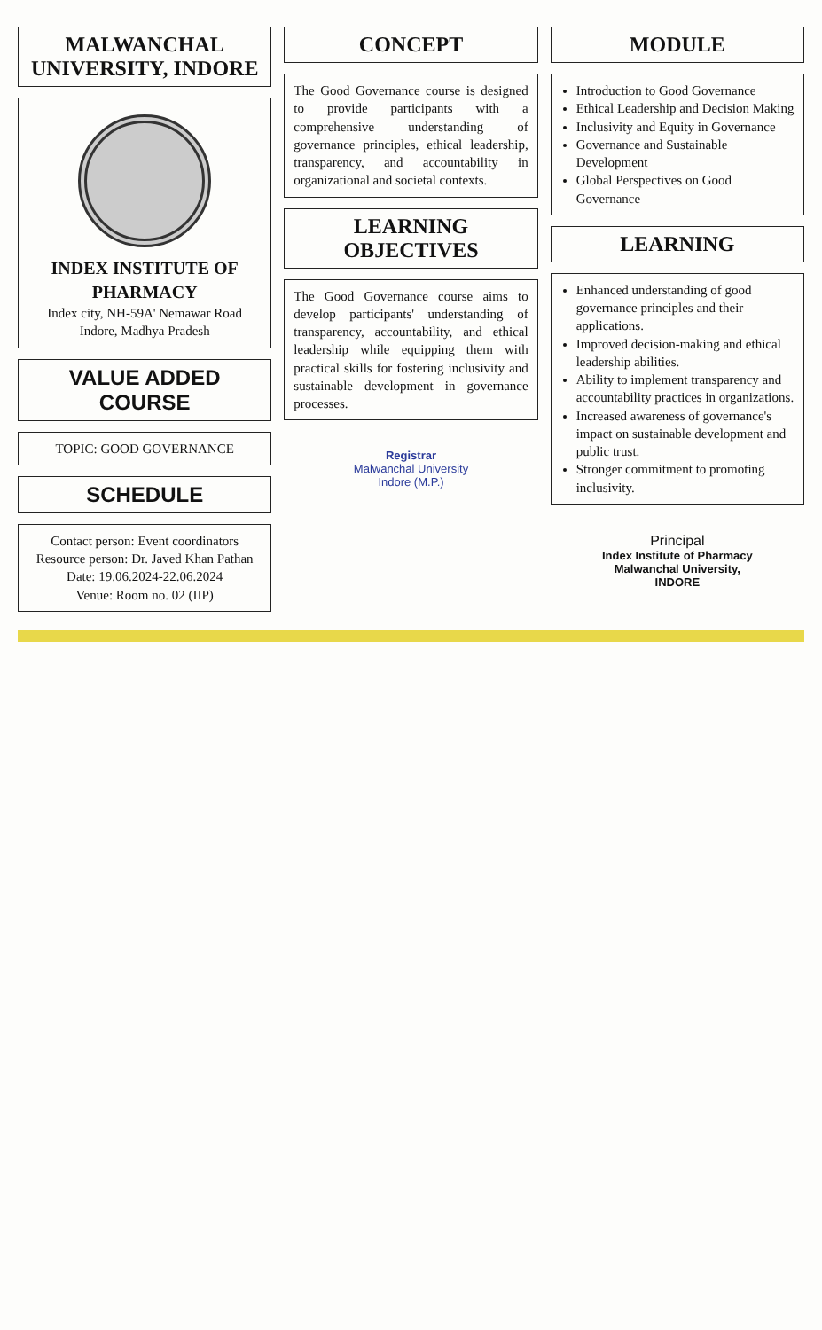MALWANCHAL UNIVERSITY, INDORE
INDEX INSTITUTE OF PHARMACY
Index city, NH-59A' Nemawar Road
Indore, Madhya Pradesh
VALUE ADDED COURSE
TOPIC: GOOD GOVERNANCE
SCHEDULE
Contact person: Event coordinators
Resource person: Dr. Javed Khan Pathan
Date: 19.06.2024-22.06.2024
Venue: Room no. 02 (IIP)
CONCEPT
The Good Governance course is designed to provide participants with a comprehensive understanding of governance principles, ethical leadership, transparency, and accountability in organizational and societal contexts.
LEARNING OBJECTIVES
The Good Governance course aims to develop participants' understanding of transparency, accountability, and ethical leadership while equipping them with practical skills for fostering inclusivity and sustainable development in governance processes.
Registrar
Malwanchal University
Indore (M.P.)
MODULE
Introduction to Good Governance
Ethical Leadership and Decision Making
Inclusivity and Equity in Governance
Governance and Sustainable Development
Global Perspectives on Good Governance
LEARNING
Enhanced understanding of good governance principles and their applications.
Improved decision-making and ethical leadership abilities.
Ability to implement transparency and accountability practices in organizations.
Increased awareness of governance's impact on sustainable development and public trust.
Stronger commitment to promoting inclusivity.
Principal
Index Institute of Pharmacy
Malwanchal University,
INDORE